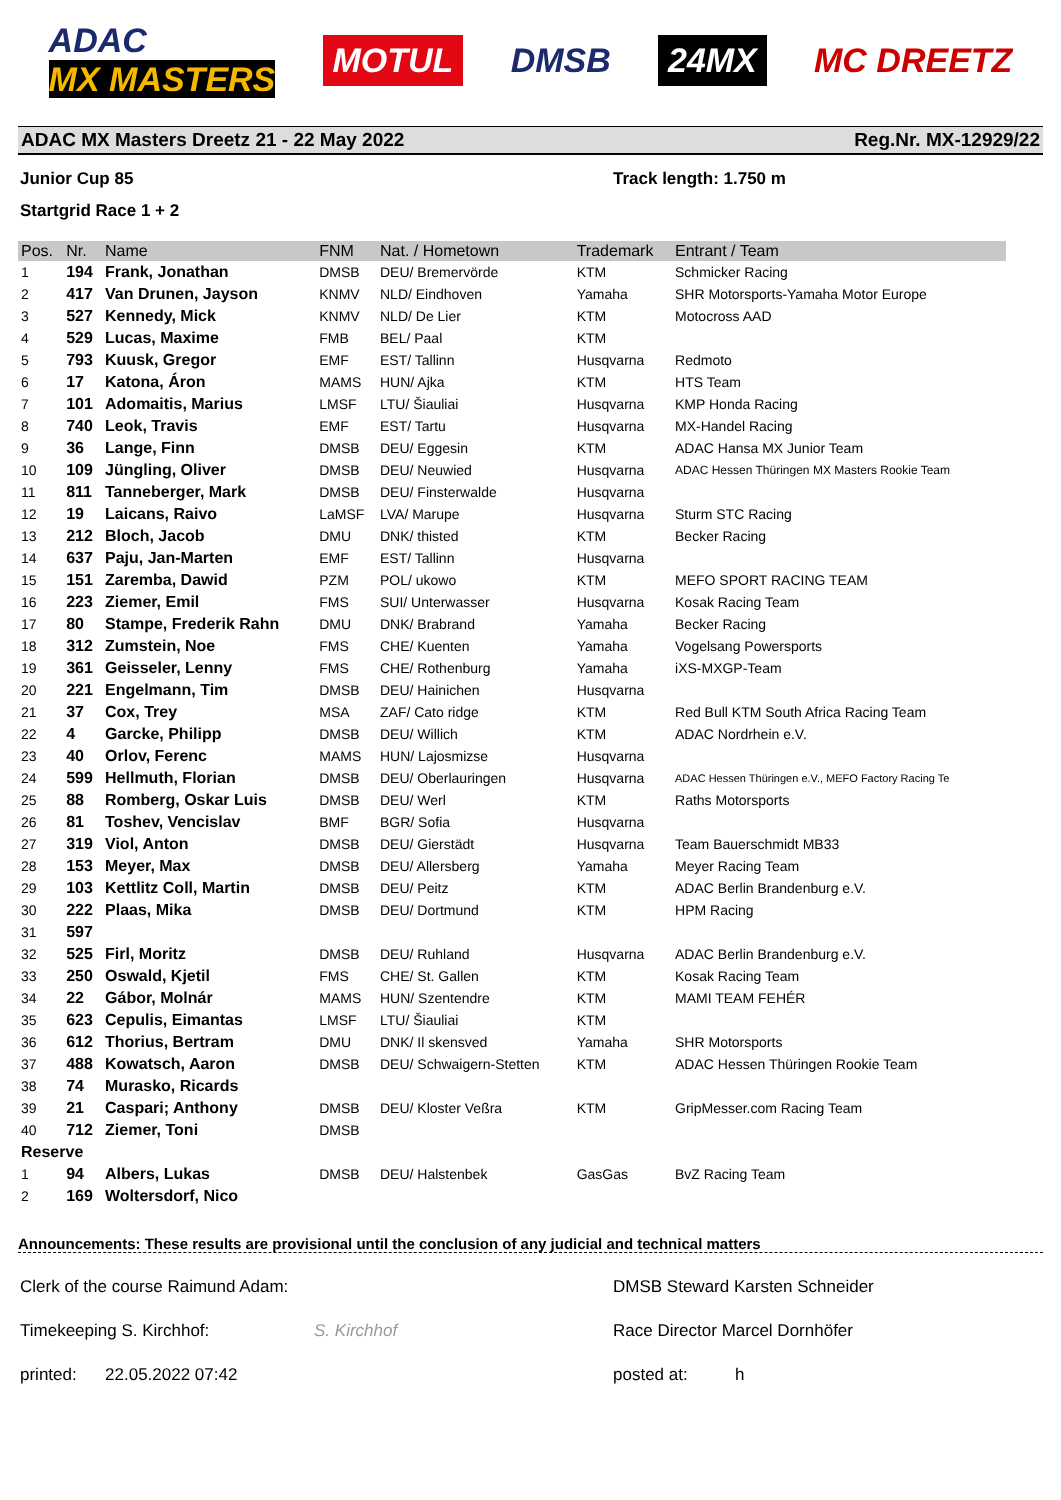ADAC
MX MASTERS
MOTUL DMSB 24MX MC DREETZ
ADAC MX Masters Dreetz 21 - 22 May 2022 Reg.Nr. MX-12929/22
Junior Cup 85 Track length: 1.750 m
Startgrid Race 1 + 2
| Pos. | Nr. | Name | FNM | Nat. / Hometown | Trademark | Entrant / Team |
| --- | --- | --- | --- | --- | --- | --- |
| 1 | 194 | Frank, Jonathan | DMSB | DEU/ Bremervörde | KTM | Schmicker Racing |
| 2 | 417 | Van Drunen, Jayson | KNMV | NLD/ Eindhoven | Yamaha | SHR Motorsports-Yamaha Motor Europe |
| 3 | 527 | Kennedy, Mick | KNMV | NLD/ De Lier | KTM | Motocross AAD |
| 4 | 529 | Lucas, Maxime | FMB | BEL/ Paal | KTM | |
| 5 | 793 | Kuusk, Gregor | EMF | EST/ Tallinn | Husqvarna | Redmoto |
| 6 | 17 | Katona, Áron | MAMS | HUN/ Ajka | KTM | HTS Team |
| 7 | 101 | Adomaitis, Marius | LMSF | LTU/ Šiauliai | Husqvarna | KMP Honda Racing |
| 8 | 740 | Leok, Travis | EMF | EST/ Tartu | Husqvarna | MX-Handel Racing |
| 9 | 36 | Lange, Finn | DMSB | DEU/ Eggesin | KTM | ADAC Hansa MX Junior Team |
| 10 | 109 | Jüngling, Oliver | DMSB | DEU/ Neuwied | Husqvarna | ADAC Hessen Thüringen MX Masters Rookie Team |
| 11 | 811 | Tanneberger, Mark | DMSB | DEU/ Finsterwalde | Husqvarna | |
| 12 | 19 | Laicans, Raivo | LaMSF | LVA/ Marupe | Husqvarna | Sturm STC Racing |
| 13 | 212 | Bloch, Jacob | DMU | DNK/ thisted | KTM | Becker Racing |
| 14 | 637 | Paju, Jan-Marten | EMF | EST/ Tallinn | Husqvarna | |
| 15 | 151 | Zaremba, Dawid | PZM | POL/ ukowo | KTM | MEFO SPORT RACING TEAM |
| 16 | 223 | Ziemer, Emil | FMS | SUI/ Unterwasser | Husqvarna | Kosak Racing Team |
| 17 | 80 | Stampe, Frederik Rahn | DMU | DNK/ Brabrand | Yamaha | Becker Racing |
| 18 | 312 | Zumstein, Noe | FMS | CHE/ Kuenten | Yamaha | Vogelsang Powersports |
| 19 | 361 | Geisseler, Lenny | FMS | CHE/ Rothenburg | Yamaha | iXS-MXGP-Team |
| 20 | 221 | Engelmann, Tim | DMSB | DEU/ Hainichen | Husqvarna | |
| 21 | 37 | Cox, Trey | MSA | ZAF/ Cato ridge | KTM | Red Bull KTM South Africa Racing Team |
| 22 | 4 | Garcke, Philipp | DMSB | DEU/ Willich | KTM | ADAC Nordrhein e.V. |
| 23 | 40 | Orlov, Ferenc | MAMS | HUN/ Lajosmizse | Husqvarna | |
| 24 | 599 | Hellmuth, Florian | DMSB | DEU/ Oberlauringen | Husqvarna | ADAC Hessen Thüringen e.V., MEFO Factory Racing Te |
| 25 | 88 | Romberg, Oskar Luis | DMSB | DEU/ Werl | KTM | Raths Motorsports |
| 26 | 81 | Toshev, Vencislav | BMF | BGR/ Sofia | Husqvarna | |
| 27 | 319 | Viol, Anton | DMSB | DEU/ Gierstädt | Husqvarna | Team Bauerschmidt MB33 |
| 28 | 153 | Meyer, Max | DMSB | DEU/ Allersberg | Yamaha | Meyer Racing Team |
| 29 | 103 | Kettlitz Coll, Martin | DMSB | DEU/ Peitz | KTM | ADAC Berlin Brandenburg e.V. |
| 30 | 222 | Plaas, Mika | DMSB | DEU/ Dortmund | KTM | HPM Racing |
| 31 | 597 | | | | | |
| 32 | 525 | Firl, Moritz | DMSB | DEU/ Ruhland | Husqvarna | ADAC Berlin Brandenburg e.V. |
| 33 | 250 | Oswald, Kjetil | FMS | CHE/ St. Gallen | KTM | Kosak Racing Team |
| 34 | 22 | Gábor, Molnár | MAMS | HUN/ Szentendre | KTM | MAMI TEAM FEHÉR |
| 35 | 623 | Cepulis, Eimantas | LMSF | LTU/ Šiauliai | KTM | |
| 36 | 612 | Thorius, Bertram | DMU | DNK/ Il skensved | Yamaha | SHR Motorsports |
| 37 | 488 | Kowatsch, Aaron | DMSB | DEU/ Schwaigern-Stetten | KTM | ADAC Hessen Thüringen Rookie Team |
| 38 | 74 | Murasko, Ricards | | | | |
| 39 | 21 | Caspari; Anthony | DMSB | DEU/ Kloster Veßra | KTM | GripMesser.com Racing Team |
| 40 | 712 | Ziemer, Toni | DMSB | | | |
| Reserve | | | | | | |
| 1 | 94 | Albers, Lukas | DMSB | DEU/ Halstenbek | GasGas | BvZ Racing Team |
| 2 | 169 | Woltersdorf, Nico | | | | |
Announcements: These results are provisional until the conclusion of any judicial and technical matters
Clerk of the course Raimund Adam: DMSB Steward Karsten Schneider
Timekeeping S. Kirchhof: S. Kirchhof Race Director Marcel Dornhöfer
printed: 22.05.2022 07:42 posted at: h